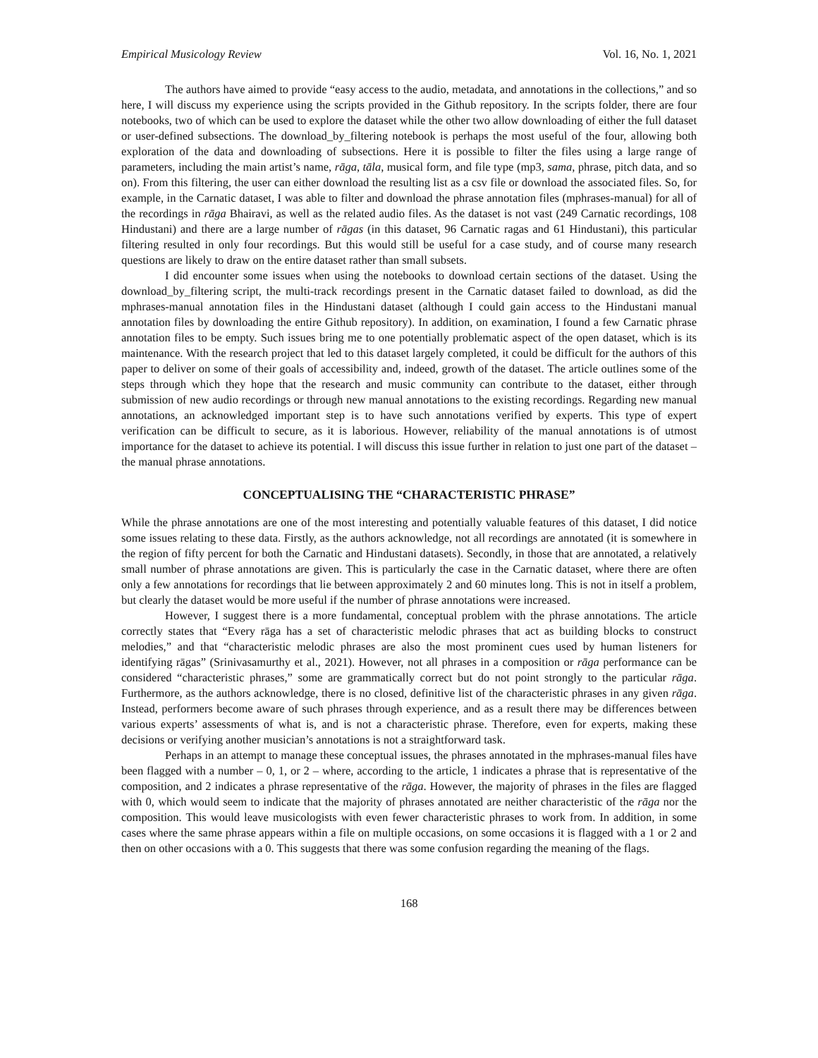Empirical Musicology Review Vol. 16, No. 1, 2021
The authors have aimed to provide “easy access to the audio, metadata, and annotations in the collections,” and so here, I will discuss my experience using the scripts provided in the Github repository. In the scripts folder, there are four notebooks, two of which can be used to explore the dataset while the other two allow downloading of either the full dataset or user-defined subsections. The download_by_filtering notebook is perhaps the most useful of the four, allowing both exploration of the data and downloading of subsections. Here it is possible to filter the files using a large range of parameters, including the main artist’s name, rāga, tāla, musical form, and file type (mp3, sama, phrase, pitch data, and so on). From this filtering, the user can either download the resulting list as a csv file or download the associated files. So, for example, in the Carnatic dataset, I was able to filter and download the phrase annotation files (mphrases-manual) for all of the recordings in rāga Bhairavi, as well as the related audio files. As the dataset is not vast (249 Carnatic recordings, 108 Hindustani) and there are a large number of rāgas (in this dataset, 96 Carnatic ragas and 61 Hindustani), this particular filtering resulted in only four recordings. But this would still be useful for a case study, and of course many research questions are likely to draw on the entire dataset rather than small subsets.
I did encounter some issues when using the notebooks to download certain sections of the dataset. Using the download_by_filtering script, the multi-track recordings present in the Carnatic dataset failed to download, as did the mphrases-manual annotation files in the Hindustani dataset (although I could gain access to the Hindustani manual annotation files by downloading the entire Github repository). In addition, on examination, I found a few Carnatic phrase annotation files to be empty. Such issues bring me to one potentially problematic aspect of the open dataset, which is its maintenance. With the research project that led to this dataset largely completed, it could be difficult for the authors of this paper to deliver on some of their goals of accessibility and, indeed, growth of the dataset. The article outlines some of the steps through which they hope that the research and music community can contribute to the dataset, either through submission of new audio recordings or through new manual annotations to the existing recordings. Regarding new manual annotations, an acknowledged important step is to have such annotations verified by experts. This type of expert verification can be difficult to secure, as it is laborious. However, reliability of the manual annotations is of utmost importance for the dataset to achieve its potential. I will discuss this issue further in relation to just one part of the dataset – the manual phrase annotations.
CONCEPTUALISING THE “CHARACTERISTIC PHRASE”
While the phrase annotations are one of the most interesting and potentially valuable features of this dataset, I did notice some issues relating to these data. Firstly, as the authors acknowledge, not all recordings are annotated (it is somewhere in the region of fifty percent for both the Carnatic and Hindustani datasets). Secondly, in those that are annotated, a relatively small number of phrase annotations are given. This is particularly the case in the Carnatic dataset, where there are often only a few annotations for recordings that lie between approximately 2 and 60 minutes long. This is not in itself a problem, but clearly the dataset would be more useful if the number of phrase annotations were increased.
However, I suggest there is a more fundamental, conceptual problem with the phrase annotations. The article correctly states that “Every rāga has a set of characteristic melodic phrases that act as building blocks to construct melodies,” and that “characteristic melodic phrases are also the most prominent cues used by human listeners for identifying rāgas” (Srinivasamurthy et al., 2021). However, not all phrases in a composition or rāga performance can be considered “characteristic phrases,” some are grammatically correct but do not point strongly to the particular rāga. Furthermore, as the authors acknowledge, there is no closed, definitive list of the characteristic phrases in any given rāga. Instead, performers become aware of such phrases through experience, and as a result there may be differences between various experts’ assessments of what is, and is not a characteristic phrase. Therefore, even for experts, making these decisions or verifying another musician’s annotations is not a straightforward task.
Perhaps in an attempt to manage these conceptual issues, the phrases annotated in the mphrases-manual files have been flagged with a number – 0, 1, or 2 – where, according to the article, 1 indicates a phrase that is representative of the composition, and 2 indicates a phrase representative of the rāga. However, the majority of phrases in the files are flagged with 0, which would seem to indicate that the majority of phrases annotated are neither characteristic of the rāga nor the composition. This would leave musicologists with even fewer characteristic phrases to work from. In addition, in some cases where the same phrase appears within a file on multiple occasions, on some occasions it is flagged with a 1 or 2 and then on other occasions with a 0. This suggests that there was some confusion regarding the meaning of the flags.
168